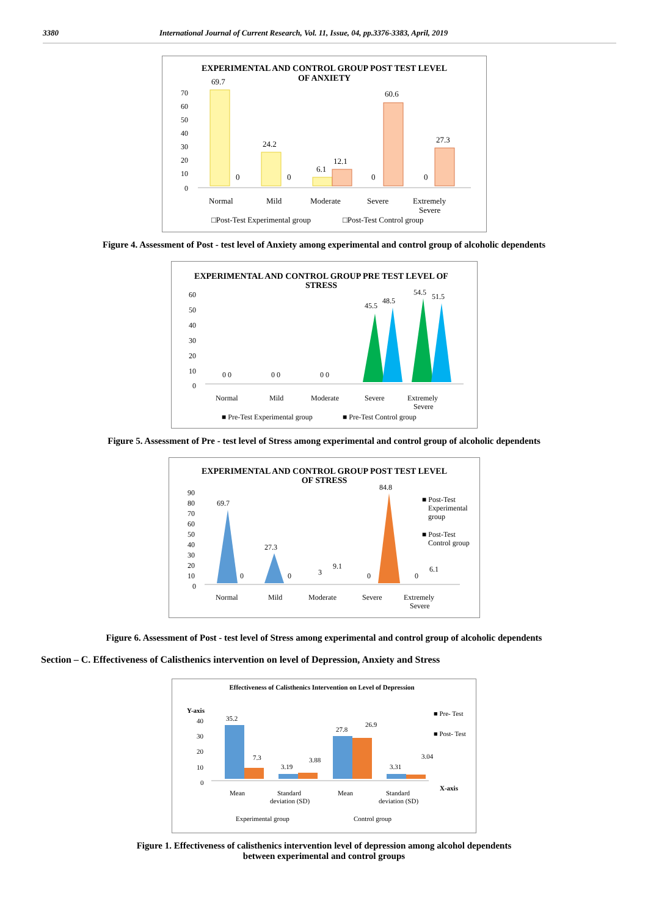3380 International Journal of Current Research, Vol. 11, Issue, 04, pp.3376-3383, April, 2019
EXPERIMENTAL AND CONTROL GROUP POST TEST LEVEL
OF ANXIETY
70
60
50
40
30
20
10
0
69.7
24.2
6.1
12.1
60.6
27.3
0
0
0
0
Normal
Mild
Moderate
Severe
Extremely
Severe
□Post-Test Experimental group
□Post-Test Control group
Figure 4. Assessment of Post - test level of Anxiety among experimental and control group of alcoholic dependents
EXPERIMENTAL AND CONTROL GROUP PRE TEST LEVEL OF
STRESS
60
50
40
30
20
10
0
45.5
48.5
54.5
51.5
0 0
0 0
0 0
Normal
Mild
Moderate
Severe
Extremely
Severe
■ Pre-Test Experimental group
■ Pre-Test Control group
Figure 5. Assessment of Pre - test level of Stress among experimental and control group of alcoholic dependents
EXPERIMENTAL AND CONTROL GROUP POST TEST LEVEL
OF STRESS
90
80
70
60
50
40
30
20
10
0
69.7
27.3
84.8
3
9.1
0
0
0
0
6.1
Normal
Mild
Moderate
Severe
Extremely
Severe
■ Post-Test
Experimental
group
■ Post-Test
Control group
Figure 6. Assessment of Post - test level of Stress among experimental and control group of alcoholic dependents
Section – C. Effectiveness of Calisthenics intervention on level of Depression, Anxiety and Stress
Effectiveness of Calisthenics Intervention on Level of Depression
Y-axis
40
30
20
10
0
35.2
7.3
3.19
3.88
27.8
26.9
3.31
3.04
■ Pre- Test
■ Post- Test
X-axis
Mean
Standard
deviation (SD)
Mean
Standard
deviation (SD)
Experimental group
Control group
Figure 1. Effectiveness of calisthenics intervention level of depression among alcohol dependents
between experimental and control groups